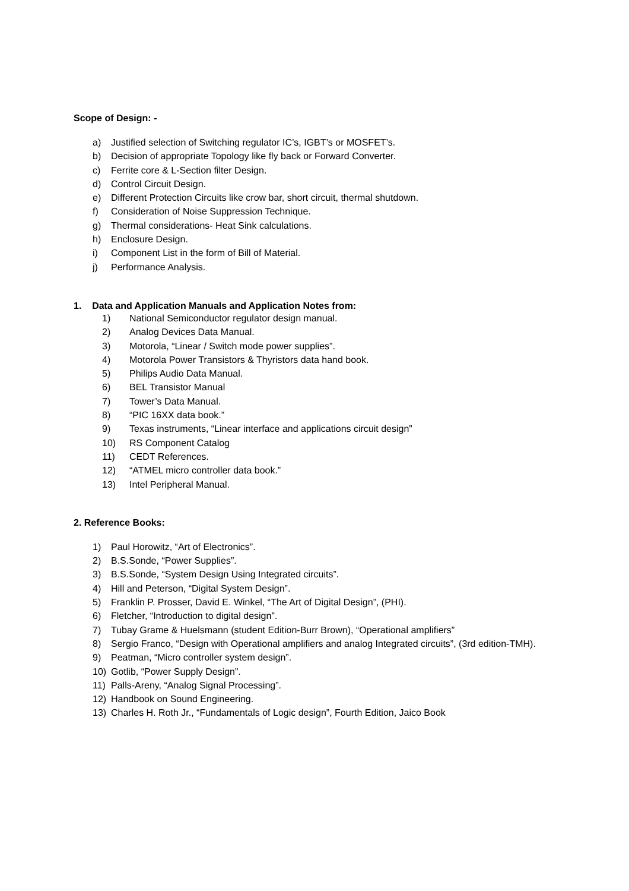Scope of Design: -
a) Justified selection of Switching regulator IC’s, IGBT’s or MOSFET’s.
b) Decision of appropriate Topology like fly back or Forward Converter.
c) Ferrite core & L-Section filter Design.
d) Control Circuit Design.
e) Different Protection Circuits like crow bar, short circuit, thermal shutdown.
f) Consideration of Noise Suppression Technique.
g) Thermal considerations- Heat Sink calculations.
h) Enclosure Design.
i) Component List in the form of Bill of Material.
j) Performance Analysis.
1. Data and Application Manuals and Application Notes from:
1) National Semiconductor regulator design manual.
2) Analog Devices Data Manual.
3) Motorola, “Linear / Switch mode power supplies”.
4) Motorola Power Transistors & Thyristors data hand book.
5) Philips Audio Data Manual.
6) BEL Transistor Manual
7) Tower’s Data Manual.
8) “PIC 16XX data book.”
9) Texas instruments, “Linear interface and applications circuit design”
10) RS Component Catalog
11) CEDT References.
12) “ATMEL micro controller data book.”
13) Intel Peripheral Manual.
2. Reference Books:
1) Paul Horowitz, “Art of Electronics”.
2) B.S.Sonde, “Power Supplies”.
3) B.S.Sonde, “System Design Using Integrated circuits”.
4) Hill and Peterson, “Digital System Design”.
5) Franklin P. Prosser, David E. Winkel, “The Art of Digital Design”, (PHI).
6) Fletcher, “Introduction to digital design”.
7) Tubay Grame & Huelsmann (student Edition-Burr Brown), “Operational amplifiers”
8) Sergio Franco, “Design with Operational amplifiers and analog Integrated circuits”, (3rd edition-TMH).
9) Peatman, “Micro controller system design”.
10) Gotlib, “Power Supply Design”.
11) Palls-Areny, “Analog Signal Processing”.
12) Handbook on Sound Engineering.
13) Charles H. Roth Jr., “Fundamentals of Logic design”, Fourth Edition, Jaico Book